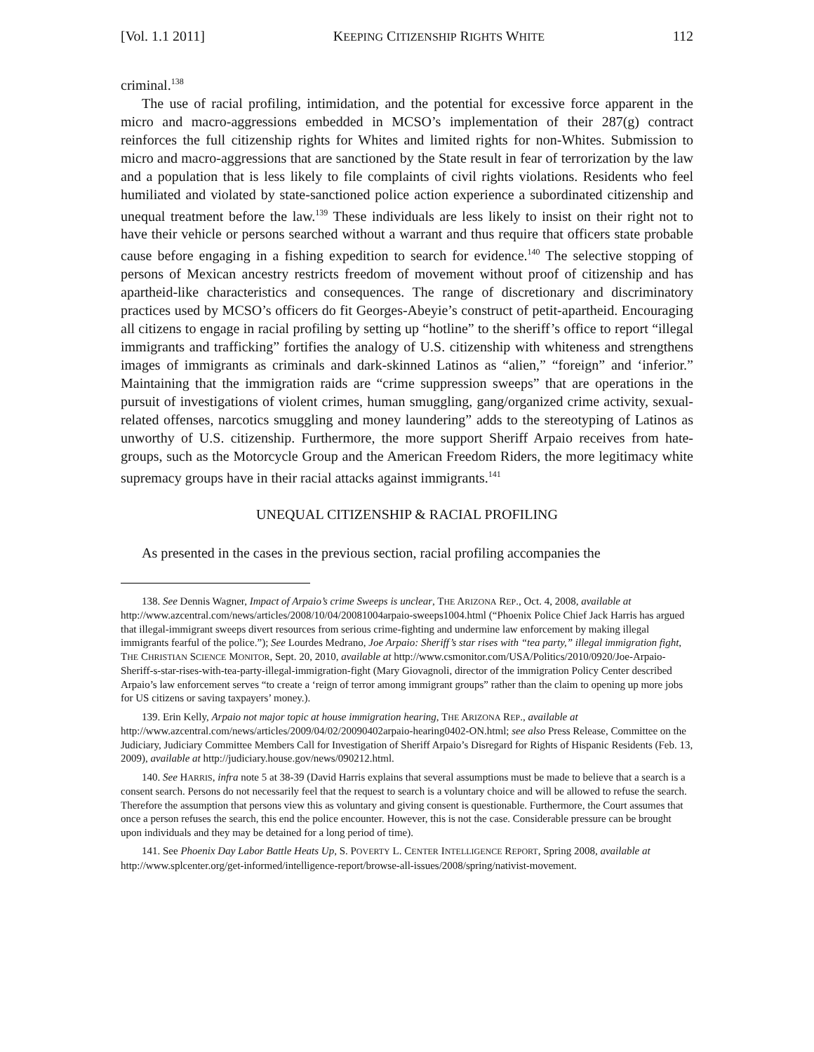[Vol. 1.1 2011] KEEPING CITIZENSHIP RIGHTS WHITE 112
criminal.<sup>138</sup>
The use of racial profiling, intimidation, and the potential for excessive force apparent in the micro and macro-aggressions embedded in MCSO’s implementation of their 287(g) contract reinforces the full citizenship rights for Whites and limited rights for non-Whites. Submission to micro and macro-aggressions that are sanctioned by the State result in fear of terrorization by the law and a population that is less likely to file complaints of civil rights violations. Residents who feel humiliated and violated by state-sanctioned police action experience a subordinated citizenship and unequal treatment before the law.<sup>139</sup> These individuals are less likely to insist on their right not to have their vehicle or persons searched without a warrant and thus require that officers state probable cause before engaging in a fishing expedition to search for evidence.<sup>140</sup> The selective stopping of persons of Mexican ancestry restricts freedom of movement without proof of citizenship and has apartheid-like characteristics and consequences. The range of discretionary and discriminatory practices used by MCSO’s officers do fit Georges-Abeyie’s construct of petit-apartheid. Encouraging all citizens to engage in racial profiling by setting up “hotline” to the sheriff’s office to report “illegal immigrants and trafficking” fortifies the analogy of U.S. citizenship with whiteness and strengthens images of immigrants as criminals and dark-skinned Latinos as “alien,” “foreign” and ‘inferior.” Maintaining that the immigration raids are “crime suppression sweeps” that are operations in the pursuit of investigations of violent crimes, human smuggling, gang/organized crime activity, sexual-related offenses, narcotics smuggling and money laundering” adds to the stereotyping of Latinos as unworthy of U.S. citizenship. Furthermore, the more support Sheriff Arpaio receives from hate-groups, such as the Motorcycle Group and the American Freedom Riders, the more legitimacy white supremacy groups have in their racial attacks against immigrants.<sup>141</sup>
UNEQUAL CITIZENSHIP & RACIAL PROFILING
As presented in the cases in the previous section, racial profiling accompanies the
138. See Dennis Wagner, Impact of Arpaio’s crime Sweeps is unclear, THE ARIZONA REP., Oct. 4, 2008, available at http://www.azcentral.com/news/articles/2008/10/04/20081004arpaio-sweeps1004.html (“Phoenix Police Chief Jack Harris has argued that illegal-immigrant sweeps divert resources from serious crime-fighting and undermine law enforcement by making illegal immigrants fearful of the police.”); See Lourdes Medrano, Joe Arpaio: Sheriff’s star rises with “tea party,” illegal immigration fight, THE CHRISTIAN SCIENCE MONITOR, Sept. 20, 2010, available at http://www.csmonitor.com/USA/Politics/2010/0920/Joe-Arpaio-Sheriff-s-star-rises-with-tea-party-illegal-immigration-fight (Mary Giovagnoli, director of the immigration Policy Center described Arpaio’s law enforcement serves “to create a ‘reign of terror among immigrant groups” rather than the claim to opening up more jobs for US citizens or saving taxpayers’ money.).
139. Erin Kelly, Arpaio not major topic at house immigration hearing, THE ARIZONA REP., available at http://www.azcentral.com/news/articles/2009/04/02/20090402arpaio-hearing0402-ON.html; see also Press Release, Committee on the Judiciary, Judiciary Committee Members Call for Investigation of Sheriff Arpaio’s Disregard for Rights of Hispanic Residents (Feb. 13, 2009), available at http://judiciary.house.gov/news/090212.html.
140. See HARRIS, infra note 5 at 38-39 (David Harris explains that several assumptions must be made to believe that a search is a consent search. Persons do not necessarily feel that the request to search is a voluntary choice and will be allowed to refuse the search. Therefore the assumption that persons view this as voluntary and giving consent is questionable. Furthermore, the Court assumes that once a person refuses the search, this end the police encounter. However, this is not the case. Considerable pressure can be brought upon individuals and they may be detained for a long period of time).
141. See Phoenix Day Labor Battle Heats Up, S. POVERTY L. CENTER INTELLIGENCE REPORT, Spring 2008, available at http://www.splcenter.org/get-informed/intelligence-report/browse-all-issues/2008/spring/nativist-movement.